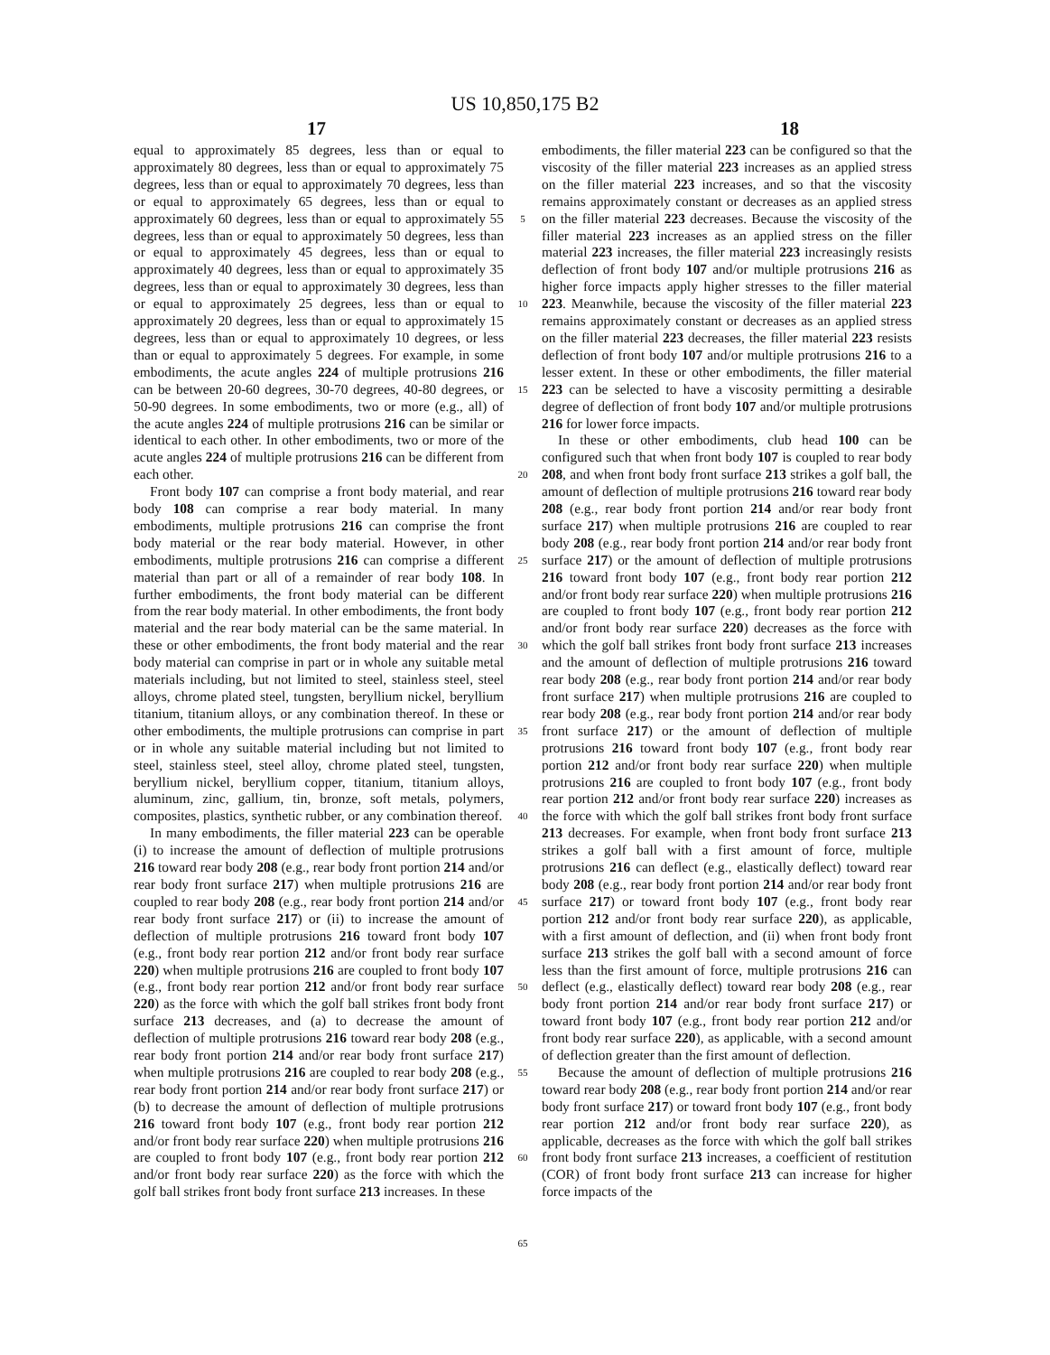US 10,850,175 B2
17 18
equal to approximately 85 degrees, less than or equal to approximately 80 degrees, less than or equal to approximately 75 degrees, less than or equal to approximately 70 degrees, less than or equal to approximately 65 degrees, less than or equal to approximately 60 degrees, less than or equal to approximately 55 degrees, less than or equal to approximately 50 degrees, less than or equal to approximately 45 degrees, less than or equal to approximately 40 degrees, less than or equal to approximately 35 degrees, less than or equal to approximately 30 degrees, less than or equal to approximately 25 degrees, less than or equal to approximately 20 degrees, less than or equal to approximately 15 degrees, less than or equal to approximately 10 degrees, or less than or equal to approximately 5 degrees. For example, in some embodiments, the acute angles 224 of multiple protrusions 216 can be between 20-60 degrees, 30-70 degrees, 40-80 degrees, or 50-90 degrees. In some embodiments, two or more (e.g., all) of the acute angles 224 of multiple protrusions 216 can be similar or identical to each other. In other embodiments, two or more of the acute angles 224 of multiple protrusions 216 can be different from each other.
Front body 107 can comprise a front body material, and rear body 108 can comprise a rear body material. In many embodiments, multiple protrusions 216 can comprise the front body material or the rear body material. However, in other embodiments, multiple protrusions 216 can comprise a different material than part or all of a remainder of rear body 108. In further embodiments, the front body material can be different from the rear body material. In other embodiments, the front body material and the rear body material can be the same material. In these or other embodiments, the front body material and the rear body material can comprise in part or in whole any suitable metal materials including, but not limited to steel, stainless steel, steel alloys, chrome plated steel, tungsten, beryllium nickel, beryllium titanium, titanium alloys, or any combination thereof. In these or other embodiments, the multiple protrusions can comprise in part or in whole any suitable material including but not limited to steel, stainless steel, steel alloy, chrome plated steel, tungsten, beryllium nickel, beryllium copper, titanium, titanium alloys, aluminum, zinc, gallium, tin, bronze, soft metals, polymers, composites, plastics, synthetic rubber, or any combination thereof.
In many embodiments, the filler material 223 can be operable (i) to increase the amount of deflection of multiple protrusions 216 toward rear body 208 (e.g., rear body front portion 214 and/or rear body front surface 217) when multiple protrusions 216 are coupled to rear body 208 (e.g., rear body front portion 214 and/or rear body front surface 217) or (ii) to increase the amount of deflection of multiple protrusions 216 toward front body 107 (e.g., front body rear portion 212 and/or front body rear surface 220) when multiple protrusions 216 are coupled to front body 107 (e.g., front body rear portion 212 and/or front body rear surface 220) as the force with which the golf ball strikes front body front surface 213 decreases, and (a) to decrease the amount of deflection of multiple protrusions 216 toward rear body 208 (e.g., rear body front portion 214 and/or rear body front surface 217) when multiple protrusions 216 are coupled to rear body 208 (e.g., rear body front portion 214 and/or rear body front surface 217) or (b) to decrease the amount of deflection of multiple protrusions 216 toward front body 107 (e.g., front body rear portion 212 and/or front body rear surface 220) when multiple protrusions 216 are coupled to front body 107 (e.g., front body rear portion 212 and/or front body rear surface 220) as the force with which the golf ball strikes front body front surface 213 increases. In these
5
10
15
20
25
30
35
40
45
50
55
60
65
embodiments, the filler material 223 can be configured so that the viscosity of the filler material 223 increases as an applied stress on the filler material 223 increases, and so that the viscosity remains approximately constant or decreases as an applied stress on the filler material 223 decreases. Because the viscosity of the filler material 223 increases as an applied stress on the filler material 223 increases, the filler material 223 increasingly resists deflection of front body 107 and/or multiple protrusions 216 as higher force impacts apply higher stresses to the filler material 223. Meanwhile, because the viscosity of the filler material 223 remains approximately constant or decreases as an applied stress on the filler material 223 decreases, the filler material 223 resists deflection of front body 107 and/or multiple protrusions 216 to a lesser extent. In these or other embodiments, the filler material 223 can be selected to have a viscosity permitting a desirable degree of deflection of front body 107 and/or multiple protrusions 216 for lower force impacts.
In these or other embodiments, club head 100 can be configured such that when front body 107 is coupled to rear body 208, and when front body front surface 213 strikes a golf ball, the amount of deflection of multiple protrusions 216 toward rear body 208 (e.g., rear body front portion 214 and/or rear body front surface 217) when multiple protrusions 216 are coupled to rear body 208 (e.g., rear body front portion 214 and/or rear body front surface 217) or the amount of deflection of multiple protrusions 216 toward front body 107 (e.g., front body rear portion 212 and/or front body rear surface 220) when multiple protrusions 216 are coupled to front body 107 (e.g., front body rear portion 212 and/or front body rear surface 220) decreases as the force with which the golf ball strikes front body front surface 213 increases and the amount of deflection of multiple protrusions 216 toward rear body 208 (e.g., rear body front portion 214 and/or rear body front surface 217) when multiple protrusions 216 are coupled to rear body 208 (e.g., rear body front portion 214 and/or rear body front surface 217) or the amount of deflection of multiple protrusions 216 toward front body 107 (e.g., front body rear portion 212 and/or front body rear surface 220) when multiple protrusions 216 are coupled to front body 107 (e.g., front body rear portion 212 and/or front body rear surface 220) increases as the force with which the golf ball strikes front body front surface 213 decreases. For example, when front body front surface 213 strikes a golf ball with a first amount of force, multiple protrusions 216 can deflect (e.g., elastically deflect) toward rear body 208 (e.g., rear body front portion 214 and/or rear body front surface 217) or toward front body 107 (e.g., front body rear portion 212 and/or front body rear surface 220), as applicable, with a first amount of deflection, and (ii) when front body front surface 213 strikes the golf ball with a second amount of force less than the first amount of force, multiple protrusions 216 can deflect (e.g., elastically deflect) toward rear body 208 (e.g., rear body front portion 214 and/or rear body front surface 217) or toward front body 107 (e.g., front body rear portion 212 and/or front body rear surface 220), as applicable, with a second amount of deflection greater than the first amount of deflection.
Because the amount of deflection of multiple protrusions 216 toward rear body 208 (e.g., rear body front portion 214 and/or rear body front surface 217) or toward front body 107 (e.g., front body rear portion 212 and/or front body rear surface 220), as applicable, decreases as the force with which the golf ball strikes front body front surface 213 increases, a coefficient of restitution (COR) of front body front surface 213 can increase for higher force impacts of the